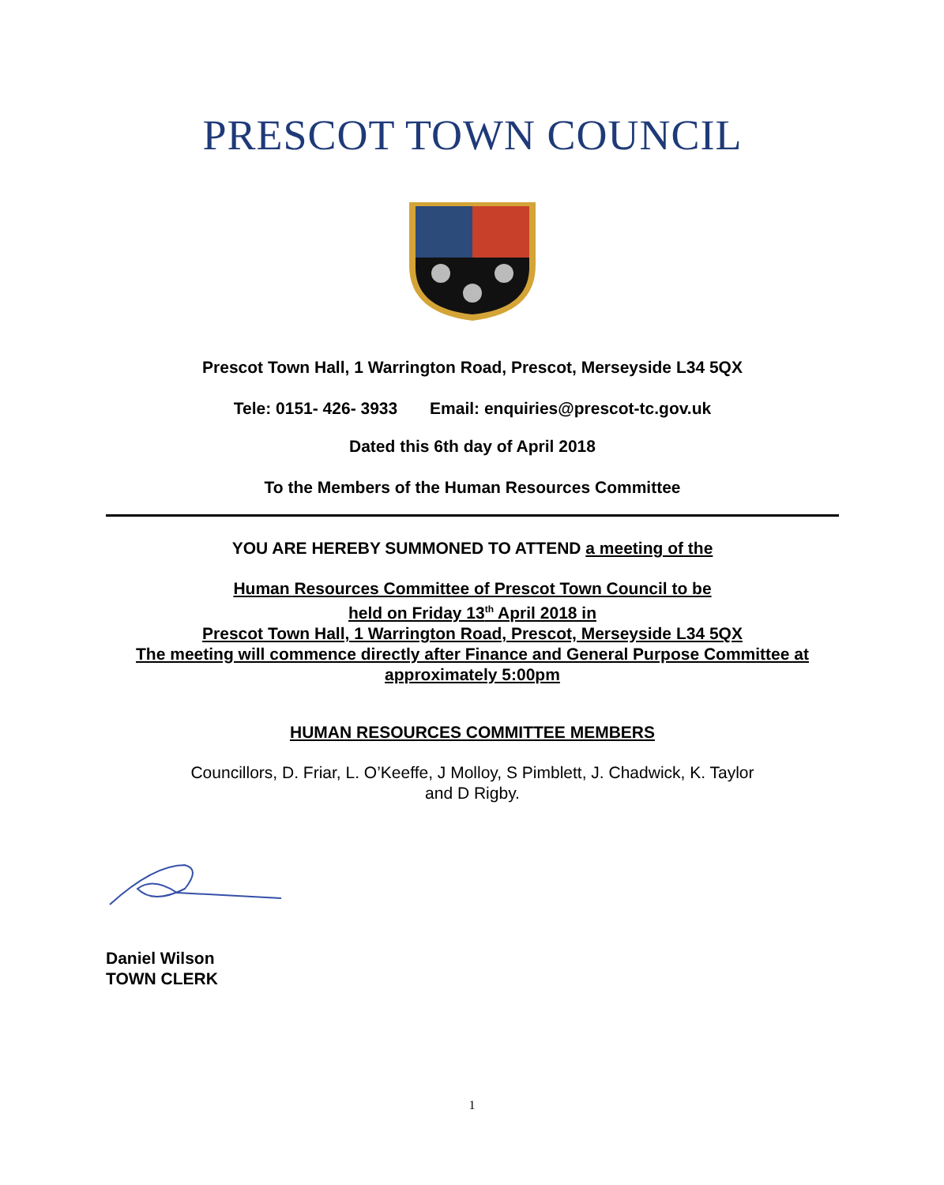PRESCOT TOWN COUNCIL
Prescot Town Hall, 1 Warrington Road, Prescot, Merseyside L34 5QX
Tele: 0151- 426- 3933 Email: enquiries@prescot-tc.gov.uk
Dated this 6th day of April 2018
To the Members of the Human Resources Committee
YOU ARE HEREBY SUMMONED TO ATTEND a meeting of the
Human Resources Committee of Prescot Town Council to be
held on Friday 13<sup>th</sup> April 2018 in
Prescot Town Hall, 1 Warrington Road, Prescot, Merseyside L34 5QX
The meeting will commence directly after Finance and General Purpose Committee at
approximately 5:00pm
HUMAN RESOURCES COMMITTEE MEMBERS
Councillors, D. Friar, L. O’Keeffe, J Molloy, S Pimblett, J. Chadwick, K. Taylor
and D Rigby.
Daniel Wilson
TOWN CLERK
1